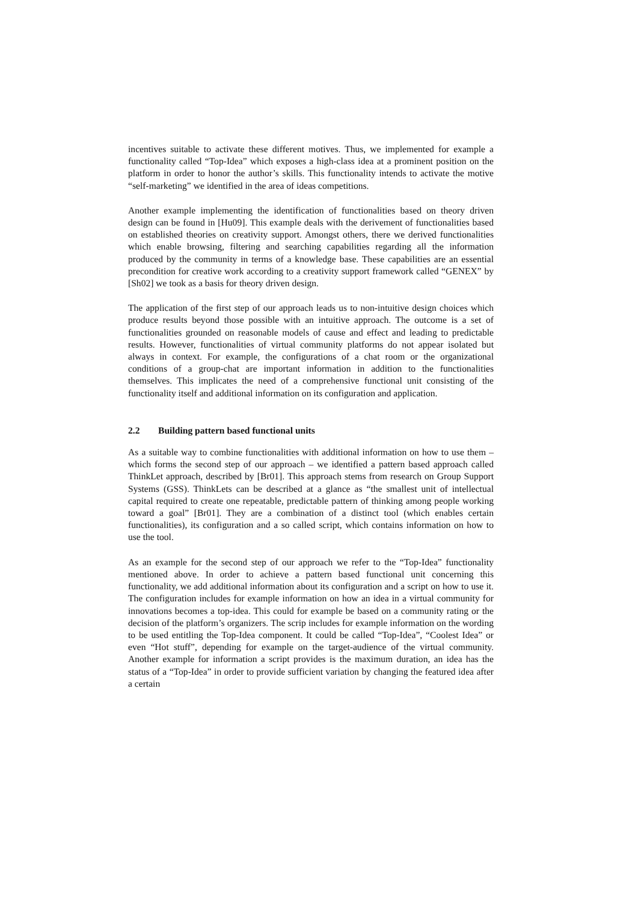incentives suitable to activate these different motives. Thus, we implemented for example a functionality called “Top-Idea” which exposes a high-class idea at a prominent position on the platform in order to honor the author’s skills. This functionality intends to activate the motive “self-marketing” we identified in the area of ideas competitions.
Another example implementing the identification of functionalities based on theory driven design can be found in [Hu09]. This example deals with the derivement of functionalities based on established theories on creativity support. Amongst others, there we derived functionalities which enable browsing, filtering and searching capabilities regarding all the information produced by the community in terms of a knowledge base. These capabilities are an essential precondition for creative work according to a creativity support framework called “GENEX” by [Sh02] we took as a basis for theory driven design.
The application of the first step of our approach leads us to non-intuitive design choices which produce results beyond those possible with an intuitive approach. The outcome is a set of functionalities grounded on reasonable models of cause and effect and leading to predictable results. However, functionalities of virtual community platforms do not appear isolated but always in context. For example, the configurations of a chat room or the organizational conditions of a group-chat are important information in addition to the functionalities themselves. This implicates the need of a comprehensive functional unit consisting of the functionality itself and additional information on its configuration and application.
2.2 Building pattern based functional units
As a suitable way to combine functionalities with additional information on how to use them – which forms the second step of our approach – we identified a pattern based approach called ThinkLet approach, described by [Br01]. This approach stems from research on Group Support Systems (GSS). ThinkLets can be described at a glance as “the smallest unit of intellectual capital required to create one repeatable, predictable pattern of thinking among people working toward a goal” [Br01]. They are a combination of a distinct tool (which enables certain functionalities), its configuration and a so called script, which contains information on how to use the tool.
As an example for the second step of our approach we refer to the “Top-Idea” functionality mentioned above. In order to achieve a pattern based functional unit concerning this functionality, we add additional information about its configuration and a script on how to use it. The configuration includes for example information on how an idea in a virtual community for innovations becomes a top-idea. This could for example be based on a community rating or the decision of the platform’s organizers. The scrip includes for example information on the wording to be used entitling the Top-Idea component. It could be called “Top-Idea”, “Coolest Idea” or even “Hot stuff”, depending for example on the target-audience of the virtual community. Another example for information a script provides is the maximum duration, an idea has the status of a “Top-Idea” in order to provide sufficient variation by changing the featured idea after a certain